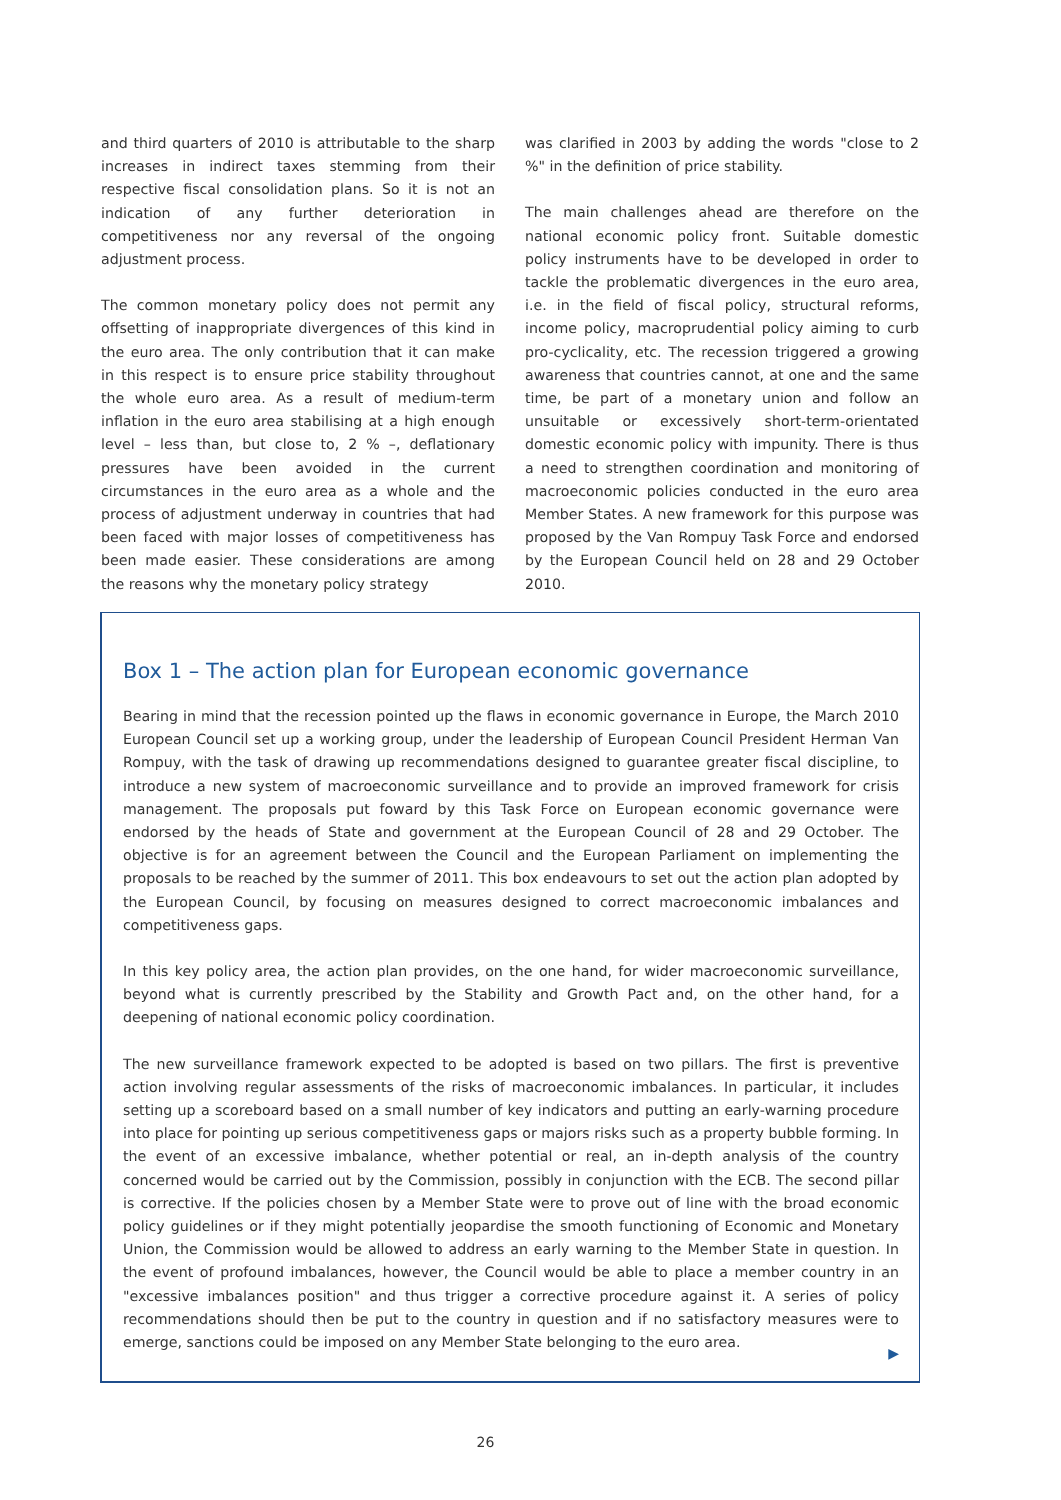and third quarters of 2010 is attributable to the sharp increases in indirect taxes stemming from their respective fiscal consolidation plans. So it is not an indication of any further deterioration in competitiveness nor any reversal of the ongoing adjustment process.
The common monetary policy does not permit any offsetting of inappropriate divergences of this kind in the euro area. The only contribution that it can make in this respect is to ensure price stability throughout the whole euro area. As a result of medium-term inflation in the euro area stabilising at a high enough level – less than, but close to, 2 % –, deflationary pressures have been avoided in the current circumstances in the euro area as a whole and the process of adjustment underway in countries that had been faced with major losses of competitiveness has been made easier. These considerations are among the reasons why the monetary policy strategy
was clarified in 2003 by adding the words "close to 2 %" in the definition of price stability.
The main challenges ahead are therefore on the national economic policy front. Suitable domestic policy instruments have to be developed in order to tackle the problematic divergences in the euro area, i.e. in the field of fiscal policy, structural reforms, income policy, macroprudential policy aiming to curb pro-cyclicality, etc. The recession triggered a growing awareness that countries cannot, at one and the same time, be part of a monetary union and follow an unsuitable or excessively short-term-orientated domestic economic policy with impunity. There is thus a need to strengthen coordination and monitoring of macroeconomic policies conducted in the euro area Member States. A new framework for this purpose was proposed by the Van Rompuy Task Force and endorsed by the European Council held on 28 and 29 October 2010.
Box 1 – The action plan for European economic governance
Bearing in mind that the recession pointed up the flaws in economic governance in Europe, the March 2010 European Council set up a working group, under the leadership of European Council President Herman Van Rompuy, with the task of drawing up recommendations designed to guarantee greater fiscal discipline, to introduce a new system of macroeconomic surveillance and to provide an improved framework for crisis management. The proposals put foward by this Task Force on European economic governance were endorsed by the heads of State and government at the European Council of 28 and 29 October. The objective is for an agreement between the Council and the European Parliament on implementing the proposals to be reached by the summer of 2011. This box endeavours to set out the action plan adopted by the European Council, by focusing on measures designed to correct macroeconomic imbalances and competitiveness gaps.
In this key policy area, the action plan provides, on the one hand, for wider macroeconomic surveillance, beyond what is currently prescribed by the Stability and Growth Pact and, on the other hand, for a deepening of national economic policy coordination.
The new surveillance framework expected to be adopted is based on two pillars. The first is preventive action involving regular assessments of the risks of macroeconomic imbalances. In particular, it includes setting up a scoreboard based on a small number of key indicators and putting an early-warning procedure into place for pointing up serious competitiveness gaps or majors risks such as a property bubble forming. In the event of an excessive imbalance, whether potential or real, an in-depth analysis of the country concerned would be carried out by the Commission, possibly in conjunction with the ECB. The second pillar is corrective. If the policies chosen by a Member State were to prove out of line with the broad economic policy guidelines or if they might potentially jeopardise the smooth functioning of Economic and Monetary Union, the Commission would be allowed to address an early warning to the Member State in question. In the event of profound imbalances, however, the Council would be able to place a member country in an "excessive imbalances position" and thus trigger a corrective procedure against it. A series of policy recommendations should then be put to the country in question and if no satisfactory measures were to emerge, sanctions could be imposed on any Member State belonging to the euro area.
▶
26